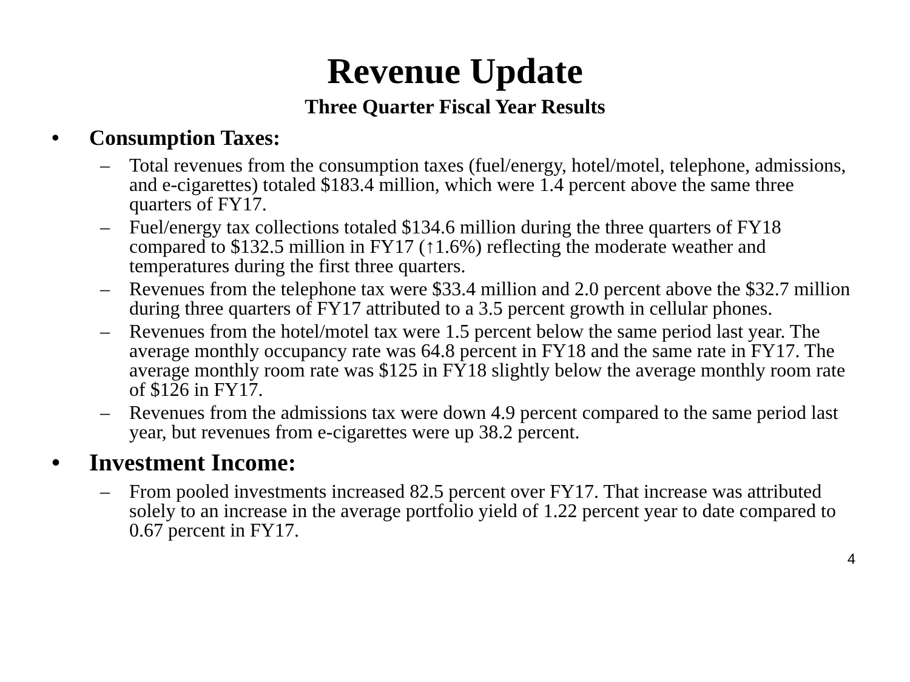Revenue Update
Three Quarter Fiscal Year Results
• Consumption Taxes:
– Total revenues from the consumption taxes (fuel/energy, hotel/motel, telephone, admissions, and e-cigarettes) totaled $183.4 million, which were 1.4 percent above the same three quarters of FY17.
– Fuel/energy tax collections totaled $134.6 million during the three quarters of FY18 compared to $132.5 million in FY17 (↑1.6%) reflecting the moderate weather and temperatures during the first three quarters.
– Revenues from the telephone tax were $33.4 million and 2.0 percent above the $32.7 million during three quarters of FY17 attributed to a 3.5 percent growth in cellular phones.
– Revenues from the hotel/motel tax were 1.5 percent below the same period last year. The average monthly occupancy rate was 64.8 percent in FY18 and the same rate in FY17. The average monthly room rate was $125 in FY18 slightly below the average monthly room rate of $126 in FY17.
– Revenues from the admissions tax were down 4.9 percent compared to the same period last year, but revenues from e-cigarettes were up 38.2 percent.
• Investment Income:
– From pooled investments increased 82.5 percent over FY17. That increase was attributed solely to an increase in the average portfolio yield of 1.22 percent year to date compared to 0.67 percent in FY17.
4